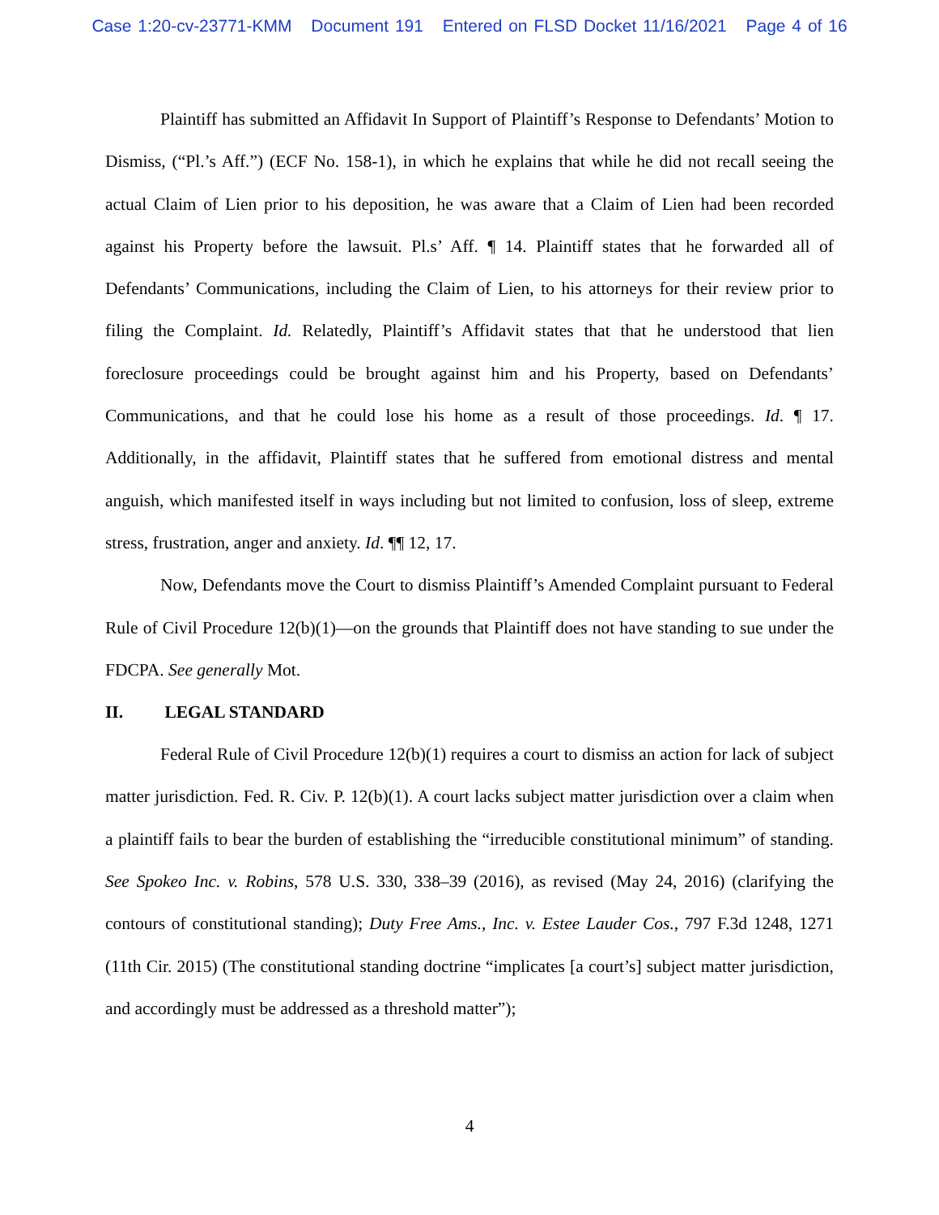Case 1:20-cv-23771-KMM Document 191 Entered on FLSD Docket 11/16/2021 Page 4 of 16
Plaintiff has submitted an Affidavit In Support of Plaintiff’s Response to Defendants’ Motion to Dismiss, (“Pl.’s Aff.”) (ECF No. 158-1), in which he explains that while he did not recall seeing the actual Claim of Lien prior to his deposition, he was aware that a Claim of Lien had been recorded against his Property before the lawsuit. Pl.s’ Aff. ¶ 14. Plaintiff states that he forwarded all of Defendants’ Communications, including the Claim of Lien, to his attorneys for their review prior to filing the Complaint. Id. Relatedly, Plaintiff’s Affidavit states that that he understood that lien foreclosure proceedings could be brought against him and his Property, based on Defendants’ Communications, and that he could lose his home as a result of those proceedings. Id. ¶ 17. Additionally, in the affidavit, Plaintiff states that he suffered from emotional distress and mental anguish, which manifested itself in ways including but not limited to confusion, loss of sleep, extreme stress, frustration, anger and anxiety. Id. ¶¶ 12, 17.
Now, Defendants move the Court to dismiss Plaintiff’s Amended Complaint pursuant to Federal Rule of Civil Procedure 12(b)(1)—on the grounds that Plaintiff does not have standing to sue under the FDCPA. See generally Mot.
II. LEGAL STANDARD
Federal Rule of Civil Procedure 12(b)(1) requires a court to dismiss an action for lack of subject matter jurisdiction. Fed. R. Civ. P. 12(b)(1). A court lacks subject matter jurisdiction over a claim when a plaintiff fails to bear the burden of establishing the “irreducible constitutional minimum” of standing. See Spokeo Inc. v. Robins, 578 U.S. 330, 338–39 (2016), as revised (May 24, 2016) (clarifying the contours of constitutional standing); Duty Free Ams., Inc. v. Estee Lauder Cos., 797 F.3d 1248, 1271 (11th Cir. 2015) (The constitutional standing doctrine “implicates [a court’s] subject matter jurisdiction, and accordingly must be addressed as a threshold matter”);
4